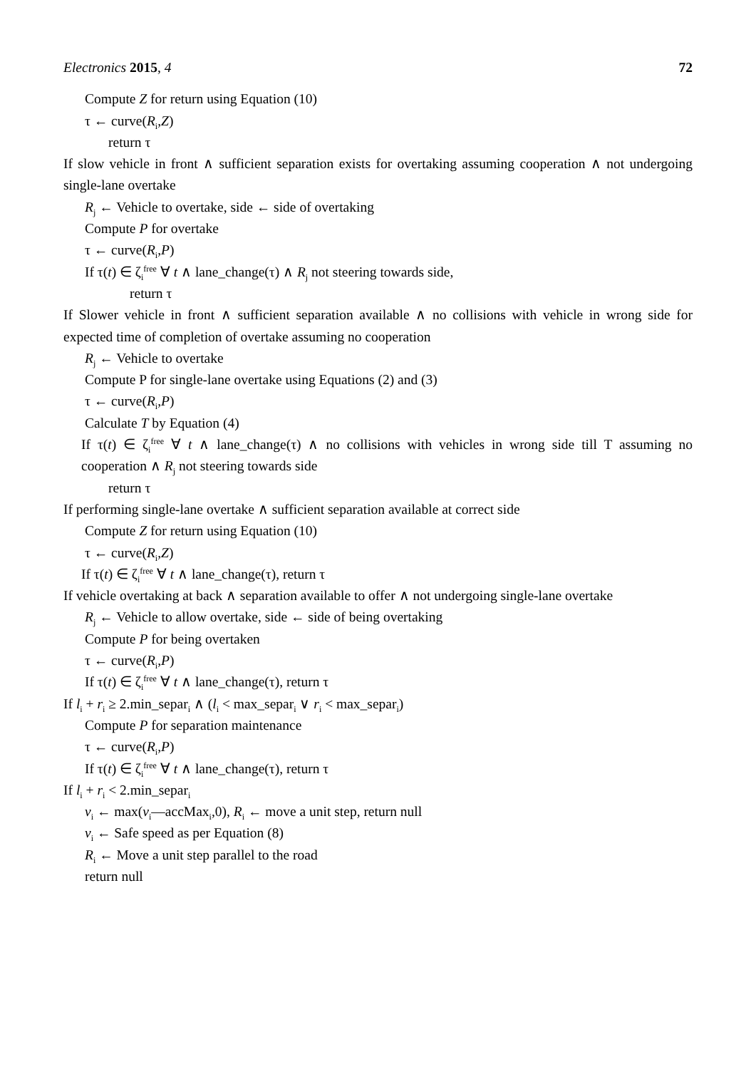Electronics 2015, 4 72
Compute Z for return using Equation (10)
τ ← curve(R<sub>i</sub>,Z)
return τ
If slow vehicle in front ∧ sufficient separation exists for overtaking assuming cooperation ∧ not undergoing single-lane overtake
R<sub>j</sub> ← Vehicle to overtake, side ← side of overtaking
Compute P for overtake
τ ← curve(R<sub>i</sub>,P)
If τ(t) ∈ ζ<sub>i</sub><sup>free</sup> ∀ t ∧ lane_change(τ) ∧ R<sub>j</sub> not steering towards side,
return τ
If Slower vehicle in front ∧ sufficient separation available ∧ no collisions with vehicle in wrong side for expected time of completion of overtake assuming no cooperation
R<sub>j</sub> ← Vehicle to overtake
Compute P for single-lane overtake using Equations (2) and (3)
τ ← curve(R<sub>i</sub>,P)
Calculate T by Equation (4)
If τ(t) ∈ ζ<sub>i</sub><sup>free</sup> ∀ t ∧ lane_change(τ) ∧ no collisions with vehicles in wrong side till T assuming no cooperation ∧ R<sub>j</sub> not steering towards side
return τ
If performing single-lane overtake ∧ sufficient separation available at correct side
Compute Z for return using Equation (10)
τ ← curve(R<sub>i</sub>,Z)
If τ(t) ∈ ζ<sub>i</sub><sup>free</sup> ∀ t ∧ lane_change(τ), return τ
If vehicle overtaking at back ∧ separation available to offer ∧ not undergoing single-lane overtake
R<sub>j</sub> ← Vehicle to allow overtake, side ← side of being overtaking
Compute P for being overtaken
τ ← curve(R<sub>i</sub>,P)
If τ(t) ∈ ζ<sub>i</sub><sup>free</sup> ∀ t ∧ lane_change(τ), return τ
If l<sub>i</sub> + r<sub>i</sub> ≥ 2.min_separ<sub>i</sub> ∧ (l<sub>i</sub> < max_separ<sub>i</sub> ∨ r<sub>i</sub> < max_separ<sub>i</sub>)
Compute P for separation maintenance
τ ← curve(R<sub>i</sub>,P)
If τ(t) ∈ ζ<sub>i</sub><sup>free</sup> ∀ t ∧ lane_change(τ), return τ
If l<sub>i</sub> + r<sub>i</sub> < 2.min_separ<sub>i</sub>
v<sub>i</sub> ← max(v<sub>i</sub>—accMax<sub>i</sub>,0), R<sub>i</sub> ← move a unit step, return null
v<sub>i</sub> ← Safe speed as per Equation (8)
R<sub>i</sub> ← Move a unit step parallel to the road
return null